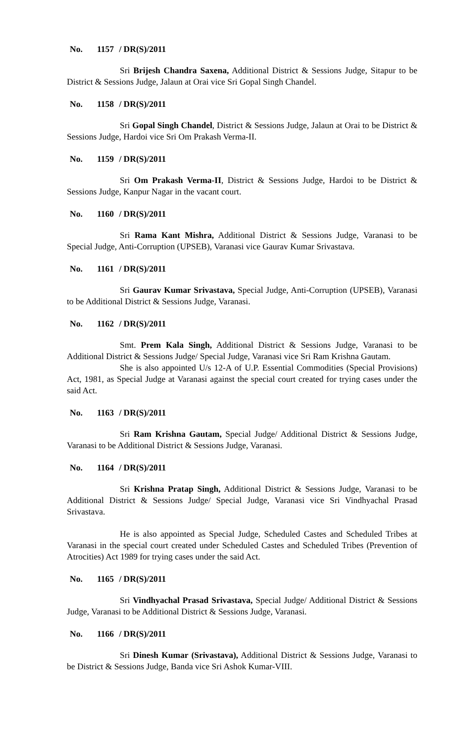No. 1157 / DR(S)/2011
Sri Brijesh Chandra Saxena, Additional District & Sessions Judge, Sitapur to be District & Sessions Judge, Jalaun at Orai vice Sri Gopal Singh Chandel.
No. 1158 / DR(S)/2011
Sri Gopal Singh Chandel, District & Sessions Judge, Jalaun at Orai to be District & Sessions Judge, Hardoi vice Sri Om Prakash Verma-II.
No. 1159 / DR(S)/2011
Sri Om Prakash Verma-II, District & Sessions Judge, Hardoi to be District & Sessions Judge, Kanpur Nagar in the vacant court.
No. 1160 / DR(S)/2011
Sri Rama Kant Mishra, Additional District & Sessions Judge, Varanasi to be Special Judge, Anti-Corruption (UPSEB), Varanasi vice Gaurav Kumar Srivastava.
No. 1161 / DR(S)/2011
Sri Gaurav Kumar Srivastava, Special Judge, Anti-Corruption (UPSEB), Varanasi to be Additional District & Sessions Judge, Varanasi.
No. 1162 / DR(S)/2011
Smt. Prem Kala Singh, Additional District & Sessions Judge, Varanasi to be Additional District & Sessions Judge/ Special Judge, Varanasi vice Sri Ram Krishna Gautam.
She is also appointed U/s 12-A of U.P. Essential Commodities (Special Provisions) Act, 1981, as Special Judge at Varanasi against the special court created for trying cases under the said Act.
No. 1163 / DR(S)/2011
Sri Ram Krishna Gautam, Special Judge/ Additional District & Sessions Judge, Varanasi to be Additional District & Sessions Judge, Varanasi.
No. 1164 / DR(S)/2011
Sri Krishna Pratap Singh, Additional District & Sessions Judge, Varanasi to be Additional District & Sessions Judge/ Special Judge, Varanasi vice Sri Vindhyachal Prasad Srivastava.
He is also appointed as Special Judge, Scheduled Castes and Scheduled Tribes at Varanasi in the special court created under Scheduled Castes and Scheduled Tribes (Prevention of Atrocities) Act 1989 for trying cases under the said Act.
No. 1165 / DR(S)/2011
Sri Vindhyachal Prasad Srivastava, Special Judge/ Additional District & Sessions Judge, Varanasi to be Additional District & Sessions Judge, Varanasi.
No. 1166 / DR(S)/2011
Sri Dinesh Kumar (Srivastava), Additional District & Sessions Judge, Varanasi to be District & Sessions Judge, Banda vice Sri Ashok Kumar-VIII.